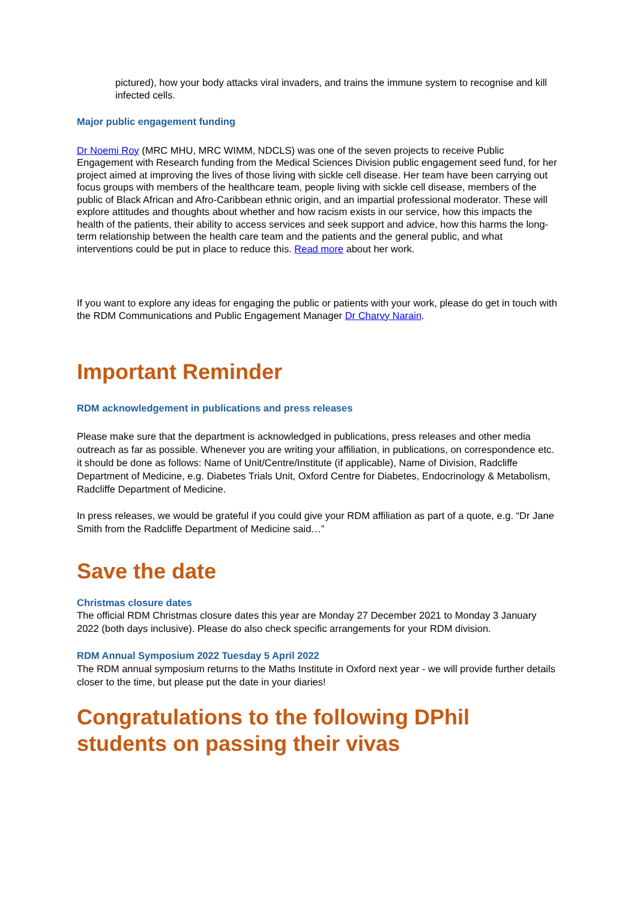pictured), how your body attacks viral invaders, and trains the immune system to recognise and kill infected cells.
Major public engagement funding
Dr Noemi Roy (MRC MHU, MRC WIMM, NDCLS) was one of the seven projects to receive Public Engagement with Research funding from the Medical Sciences Division public engagement seed fund, for her project aimed at improving the lives of those living with sickle cell disease. Her team have been carrying out focus groups with members of the healthcare team, people living with sickle cell disease, members of the public of Black African and Afro-Caribbean ethnic origin, and an impartial professional moderator. These will explore attitudes and thoughts about whether and how racism exists in our service, how this impacts the health of the patients, their ability to access services and seek support and advice, how this harms the long-term relationship between the health care team and the patients and the general public, and what interventions could be put in place to reduce this. Read more about her work.
If you want to explore any ideas for engaging the public or patients with your work, please do get in touch with the RDM Communications and Public Engagement Manager Dr Charvy Narain.
Important Reminder
RDM acknowledgement in publications and press releases
Please make sure that the department is acknowledged in publications, press releases and other media outreach as far as possible. Whenever you are writing your affiliation, in publications, on correspondence etc. it should be done as follows: Name of Unit/Centre/Institute (if applicable), Name of Division, Radcliffe Department of Medicine, e.g. Diabetes Trials Unit, Oxford Centre for Diabetes, Endocrinology & Metabolism, Radcliffe Department of Medicine.
In press releases, we would be grateful if you could give your RDM affiliation as part of a quote, e.g. “Dr Jane Smith from the Radcliffe Department of Medicine said…”
Save the date
Christmas closure dates
The official RDM Christmas closure dates this year are Monday 27 December 2021 to Monday 3 January 2022 (both days inclusive). Please do also check specific arrangements for your RDM division.
RDM Annual Symposium 2022 Tuesday 5 April 2022
The RDM annual symposium returns to the Maths Institute in Oxford next year - we will provide further details closer to the time, but please put the date in your diaries!
Congratulations to the following DPhil students on passing their vivas